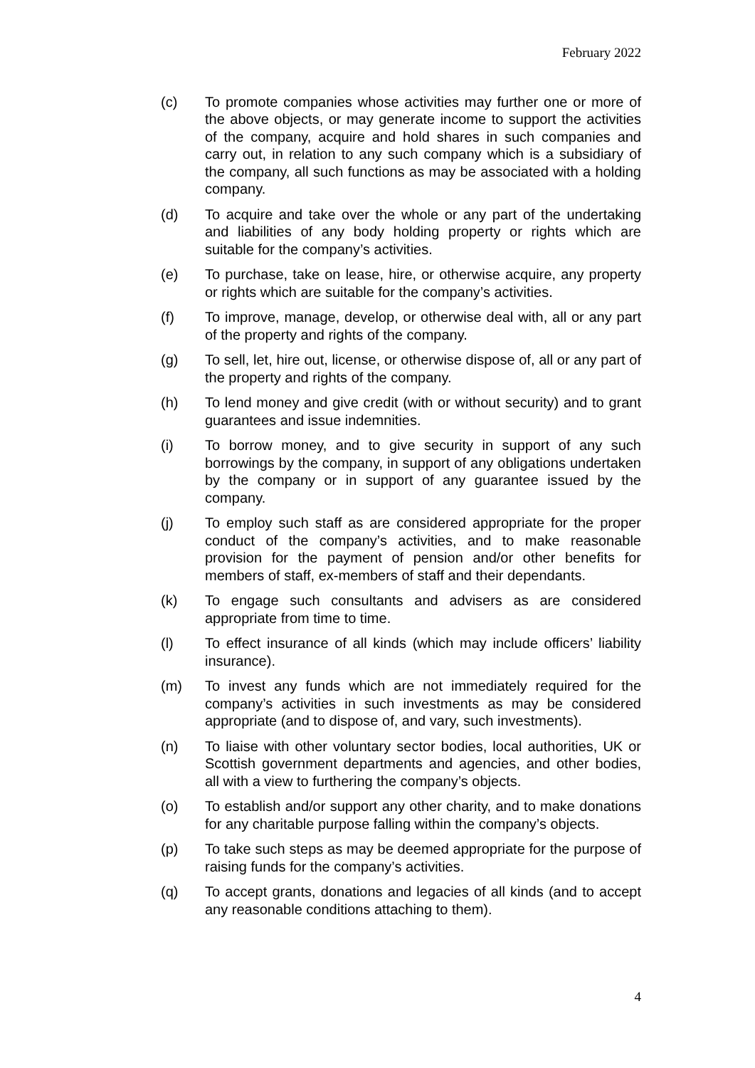February 2022
(c) To promote companies whose activities may further one or more of the above objects, or may generate income to support the activities of the company, acquire and hold shares in such companies and carry out, in relation to any such company which is a subsidiary of the company, all such functions as may be associated with a holding company.
(d) To acquire and take over the whole or any part of the undertaking and liabilities of any body holding property or rights which are suitable for the company’s activities.
(e) To purchase, take on lease, hire, or otherwise acquire, any property or rights which are suitable for the company’s activities.
(f) To improve, manage, develop, or otherwise deal with, all or any part of the property and rights of the company.
(g) To sell, let, hire out, license, or otherwise dispose of, all or any part of the property and rights of the company.
(h) To lend money and give credit (with or without security) and to grant guarantees and issue indemnities.
(i) To borrow money, and to give security in support of any such borrowings by the company, in support of any obligations undertaken by the company or in support of any guarantee issued by the company.
(j) To employ such staff as are considered appropriate for the proper conduct of the company’s activities, and to make reasonable provision for the payment of pension and/or other benefits for members of staff, ex-members of staff and their dependants.
(k) To engage such consultants and advisers as are considered appropriate from time to time.
(l) To effect insurance of all kinds (which may include officers’ liability insurance).
(m) To invest any funds which are not immediately required for the company’s activities in such investments as may be considered appropriate (and to dispose of, and vary, such investments).
(n) To liaise with other voluntary sector bodies, local authorities, UK or Scottish government departments and agencies, and other bodies, all with a view to furthering the company’s objects.
(o) To establish and/or support any other charity, and to make donations for any charitable purpose falling within the company’s objects.
(p) To take such steps as may be deemed appropriate for the purpose of raising funds for the company’s activities.
(q) To accept grants, donations and legacies of all kinds (and to accept any reasonable conditions attaching to them).
4